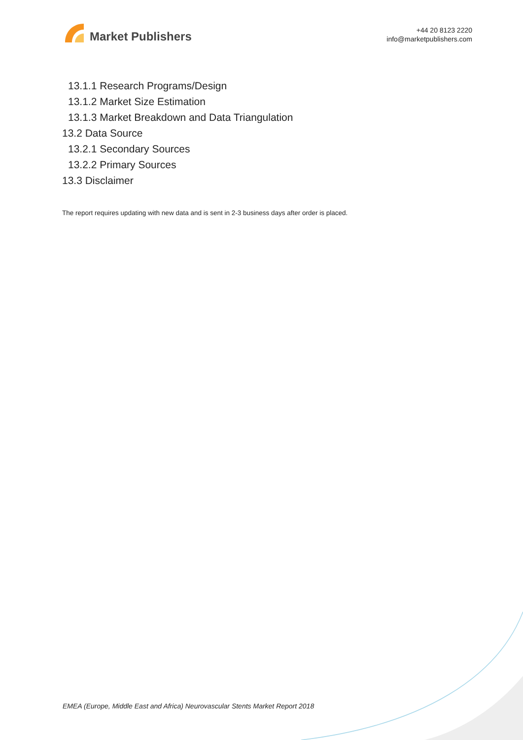Market Publishers
+44 20 8123 2220
info@marketpublishers.com
13.1.1 Research Programs/Design
13.1.2 Market Size Estimation
13.1.3 Market Breakdown and Data Triangulation
13.2 Data Source
13.2.1 Secondary Sources
13.2.2 Primary Sources
13.3 Disclaimer
The report requires updating with new data and is sent in 2-3 business days after order is placed.
EMEA (Europe, Middle East and Africa) Neurovascular Stents Market Report 2018